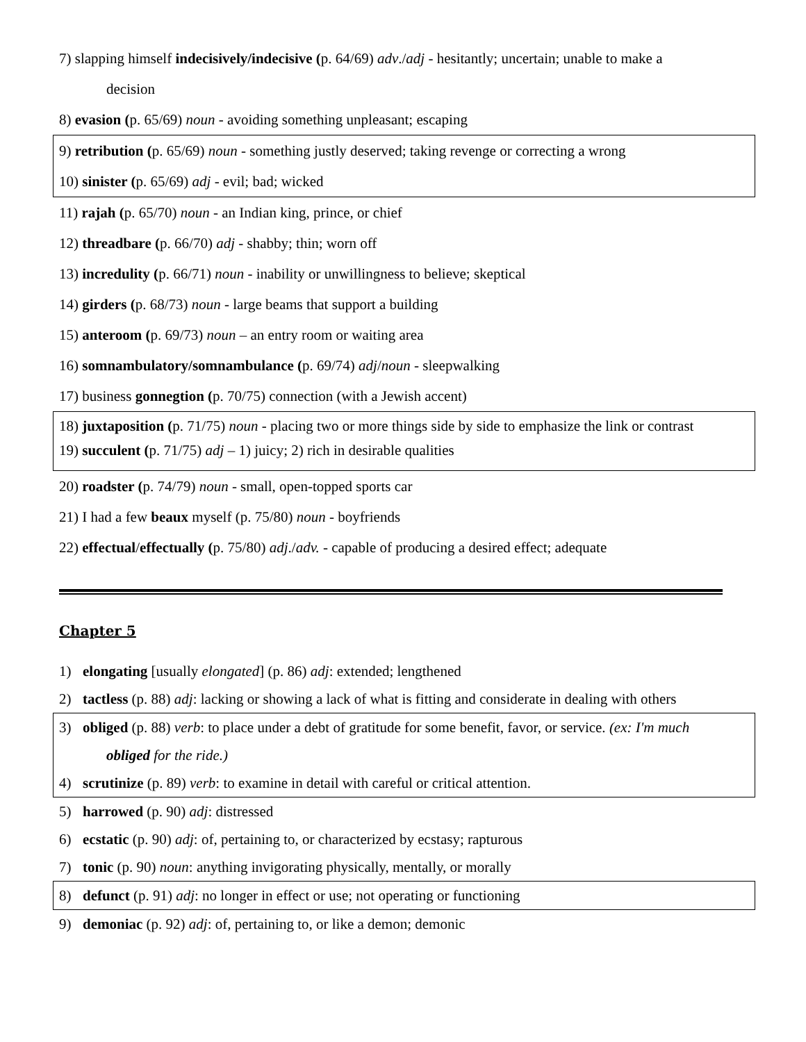7) slapping himself indecisively/indecisive (p. 64/69) adv./adj - hesitantly; uncertain; unable to make a
decision
8) evasion (p. 65/69) noun - avoiding something unpleasant; escaping
9) retribution (p. 65/69) noun - something justly deserved; taking revenge or correcting a wrong
10) sinister (p. 65/69) adj - evil; bad; wicked
11) rajah (p. 65/70) noun - an Indian king, prince, or chief
12) threadbare (p. 66/70) adj - shabby; thin; worn off
13) incredulity (p. 66/71) noun - inability or unwillingness to believe; skeptical
14) girders (p. 68/73) noun - large beams that support a building
15) anteroom (p. 69/73) noun – an entry room or waiting area
16) somnambulatory/somnambulance (p. 69/74) adj/noun - sleepwalking
17) business gonnegtion (p. 70/75) connection (with a Jewish accent)
18) juxtaposition (p. 71/75) noun - placing two or more things side by side to emphasize the link or contrast
19) succulent (p. 71/75) adj – 1) juicy; 2) rich in desirable qualities
20) roadster (p. 74/79) noun - small, open-topped sports car
21) I had a few beaux myself (p. 75/80) noun - boyfriends
22) effectual/effectually (p. 75/80) adj./adv. - capable of producing a desired effect; adequate
Chapter 5
1) elongating [usually elongated] (p. 86) adj: extended; lengthened
2) tactless (p. 88) adj: lacking or showing a lack of what is fitting and considerate in dealing with others
3) obliged (p. 88) verb: to place under a debt of gratitude for some benefit, favor, or service. (ex: I'm much
obliged for the ride.)
4) scrutinize (p. 89) verb: to examine in detail with careful or critical attention.
5) harrowed (p. 90) adj: distressed
6) ecstatic (p. 90) adj: of, pertaining to, or characterized by ecstasy; rapturous
7) tonic (p. 90) noun: anything invigorating physically, mentally, or morally
8) defunct (p. 91) adj: no longer in effect or use; not operating or functioning
9) demoniac (p. 92) adj: of, pertaining to, or like a demon; demonic